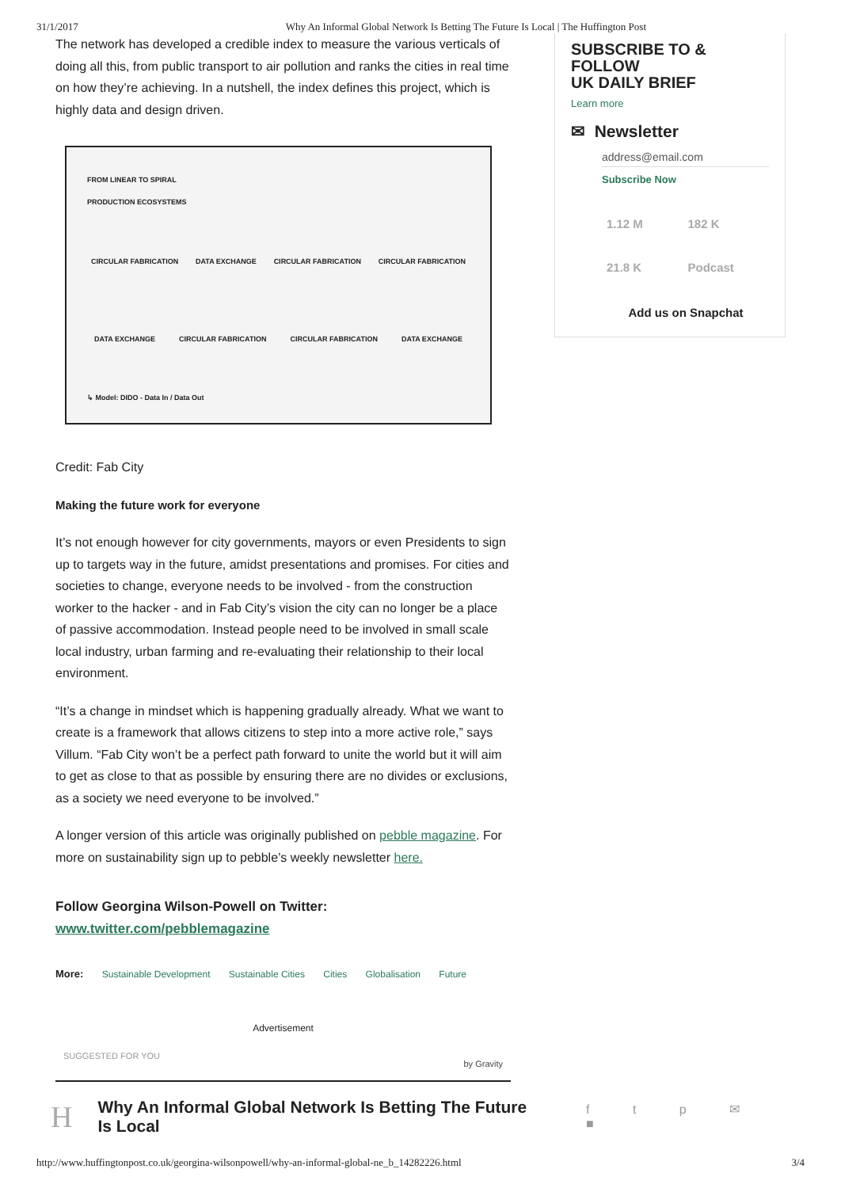31/1/2017 Why An Informal Global Network Is Betting The Future Is Local | The Huffington Post
The network has developed a credible index to measure the various verticals of doing all this, from public transport to air pollution and ranks the cities in real time on how they’re achieving. In a nutshell, the index defines this project, which is highly data and design driven.
FROM LINEAR TO SPIRAL
PRODUCTION ECOSYSTEMS
CIRCULAR FABRICATION DATA EXCHANGE CIRCULAR FABRICATION CIRCULAR FABRICATION
DATA EXCHANGE CIRCULAR FABRICATION CIRCULAR FABRICATION DATA EXCHANGE
↳ Model: DIDO - Data In / Data Out
Credit: Fab City
Making the future work for everyone
It’s not enough however for city governments, mayors or even Presidents to sign up to targets way in the future, amidst presentations and promises. For cities and societies to change, everyone needs to be involved - from the construction worker to the hacker - and in Fab City’s vision the city can no longer be a place of passive accommodation. Instead people need to be involved in small scale local industry, urban farming and re-evaluating their relationship to their local environment.
“It’s a change in mindset which is happening gradually already. What we want to create is a framework that allows citizens to step into a more active role,” says Villum. “Fab City won’t be a perfect path forward to unite the world but it will aim to get as close to that as possible by ensuring there are no divides or exclusions, as a society we need everyone to be involved.”
A longer version of this article was originally published on pebble magazine. For more on sustainability sign up to pebble’s weekly newsletter here.
Follow Georgina Wilson-Powell on Twitter:
www.twitter.com/pebblemagazine
More: Sustainable Development Sustainable Cities Cities Globalisation Future
Advertisement
SUGGESTED FOR YOU by Gravity
SUBSCRIBE TO & FOLLOW
UK DAILY BRIEF
Learn more
✉ Newsletter
address@email.com
Subscribe Now
1.12 M 182 K 21.8 K Podcast
Add us on Snapchat
H Why An Informal Global Network Is Betting The Future Is Local f t p ✉ ■
http://www.huffingtonpost.co.uk/georgina-wilsonpowell/why-an-informal-global-ne_b_14282226.html 3/4